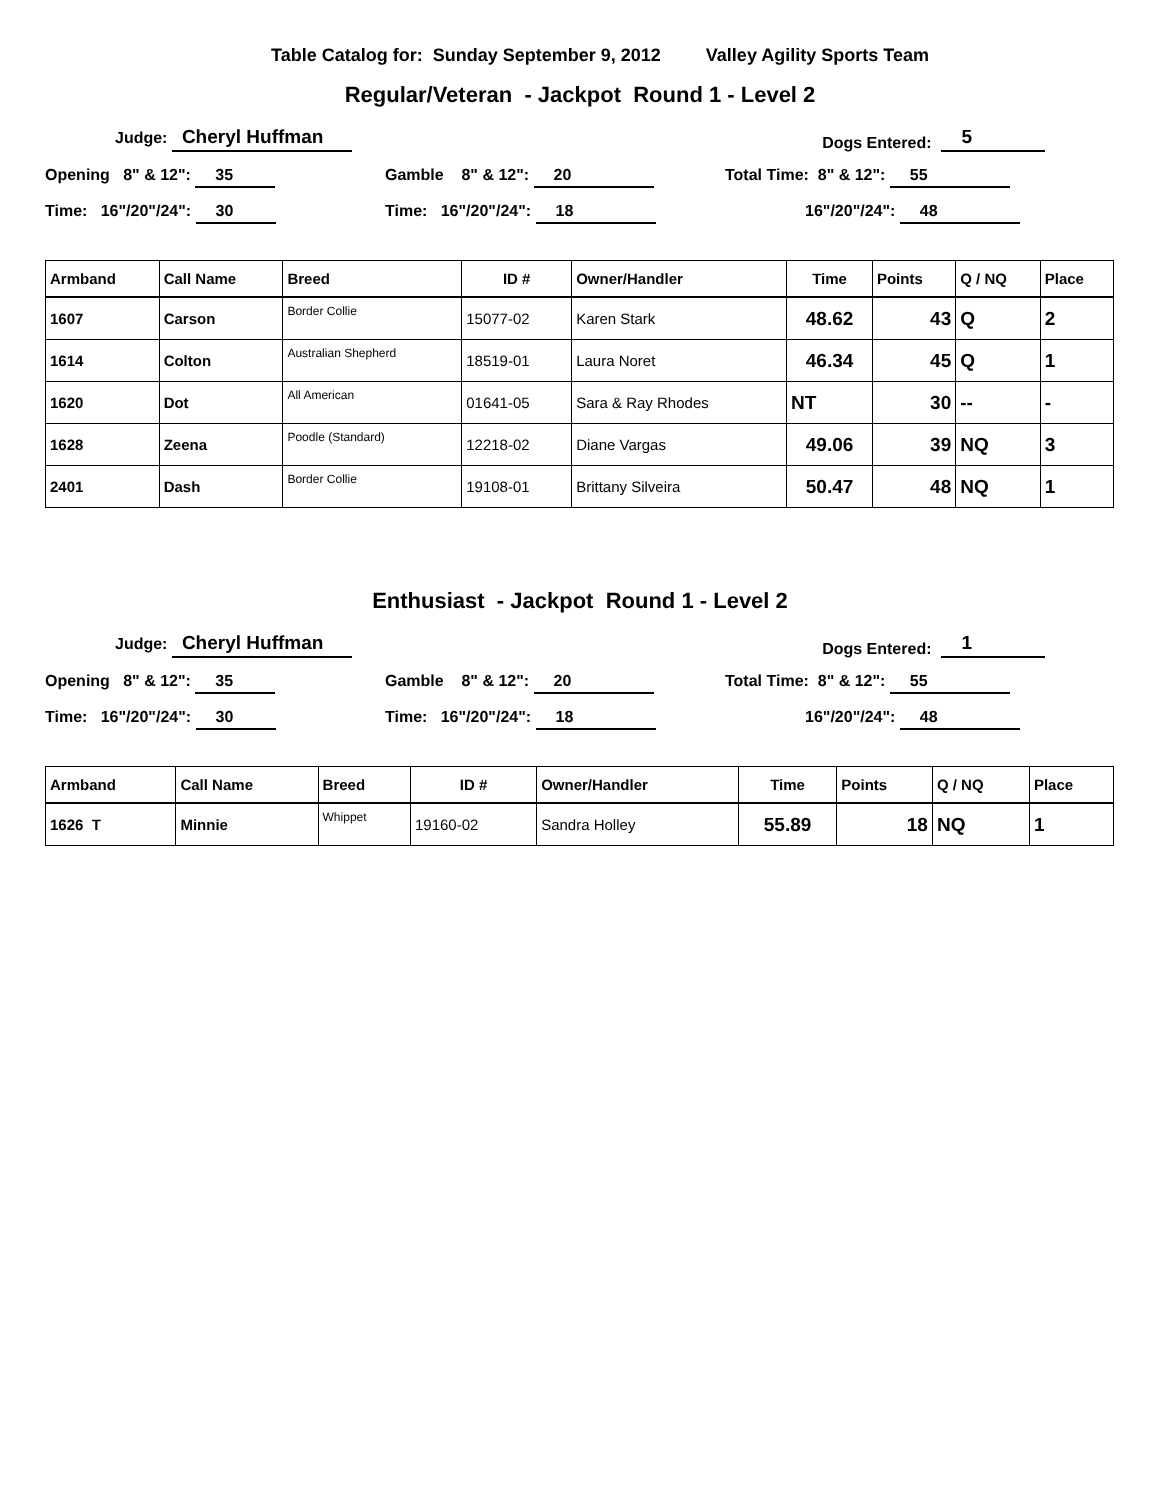Table Catalog for: Sunday September 9, 2012 Valley Agility Sports Team
Regular/Veteran - Jackpot Round 1 - Level 2
Judge: Cheryl Huffman Dogs Entered: 5
Opening 8" & 12": 35 Gamble 8" & 12": 20 Total Time: 8" & 12": 55
Time: 16"/20"/24": 30 Time: 16"/20"/24": 18 16"/20"/24": 48
| Armband | Call Name | Breed | ID # | Owner/Handler | Time | Points | Q / NQ | Place |
| --- | --- | --- | --- | --- | --- | --- | --- | --- |
| 1607 | Carson | Border Collie | 15077-02 | Karen Stark | 48.62 | 43 | Q | 2 |
| 1614 | Colton | Australian Shepherd | 18519-01 | Laura Noret | 46.34 | 45 | Q | 1 |
| 1620 | Dot | All American | 01641-05 | Sara & Ray Rhodes | NT | 30 | -- | - |
| 1628 | Zeena | Poodle (Standard) | 12218-02 | Diane Vargas | 49.06 | 39 | NQ | 3 |
| 2401 | Dash | Border Collie | 19108-01 | Brittany Silveira | 50.47 | 48 | NQ | 1 |
Enthusiast - Jackpot Round 1 - Level 2
Judge: Cheryl Huffman Dogs Entered: 1
Opening 8" & 12": 35 Gamble 8" & 12": 20 Total Time: 8" & 12": 55
Time: 16"/20"/24": 30 Time: 16"/20"/24": 18 16"/20"/24": 48
| Armband | Call Name | Breed | ID # | Owner/Handler | Time | Points | Q / NQ | Place |
| --- | --- | --- | --- | --- | --- | --- | --- | --- |
| 1626 T | Minnie | Whippet | 19160-02 | Sandra Holley | 55.89 | 18 | NQ | 1 |